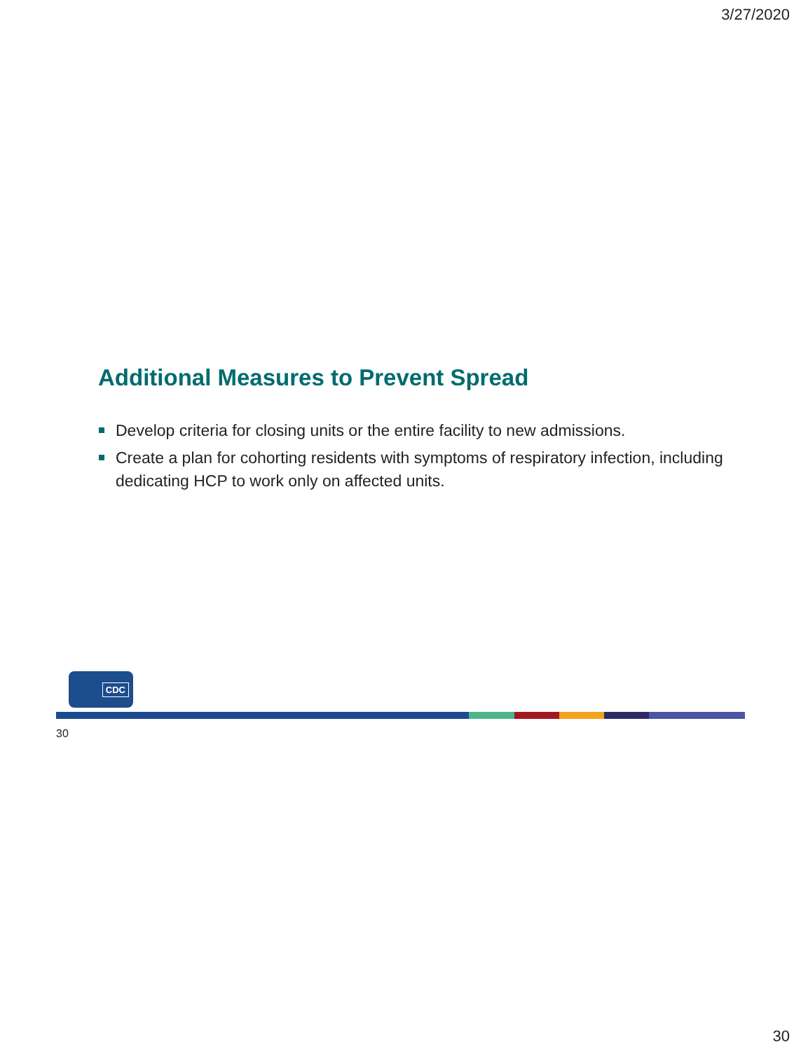3/27/2020
Additional Measures to Prevent Spread
Develop criteria for closing units or the entire facility to new admissions.
Create a plan for cohorting residents with symptoms of respiratory infection, including dedicating HCP to work only on affected units.
CDC
30
30